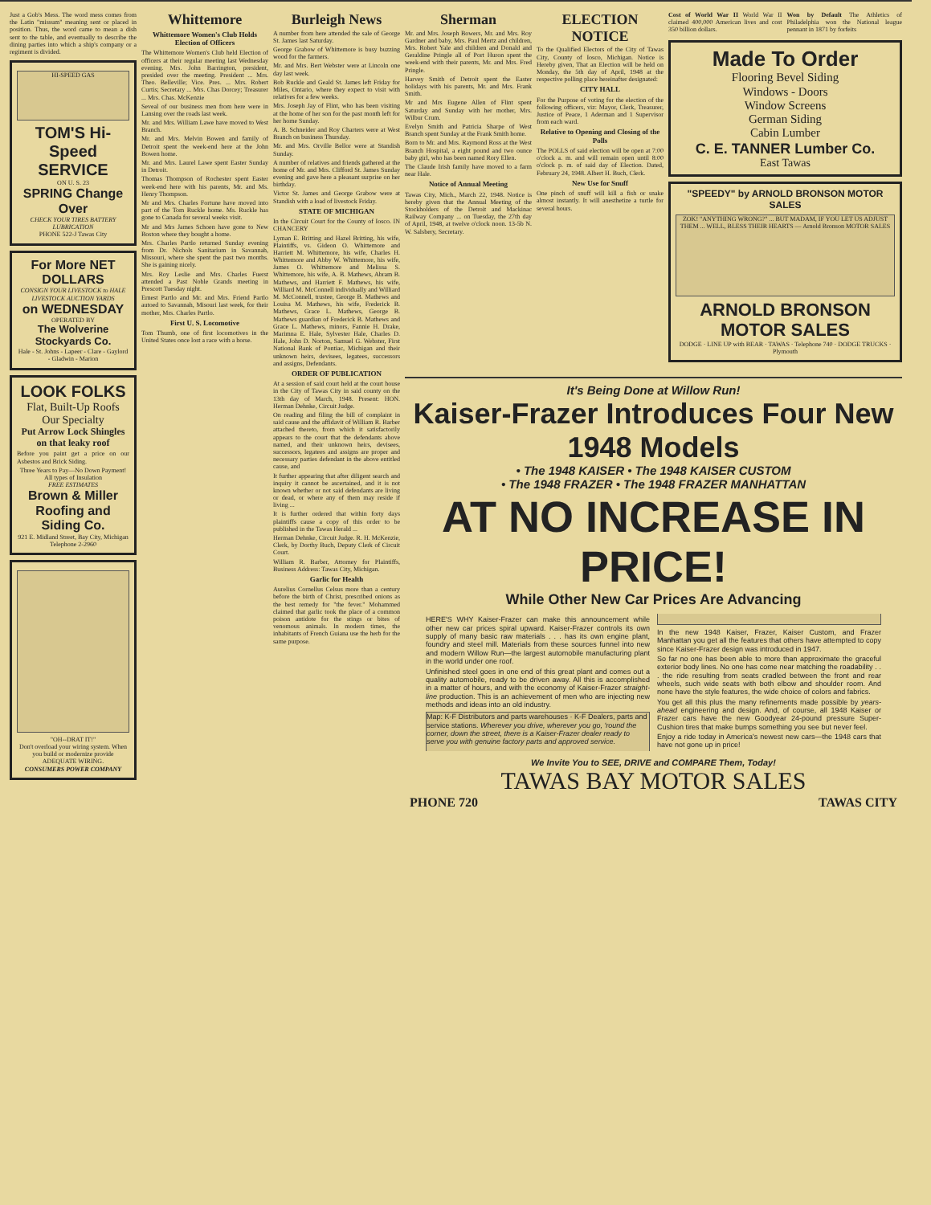Just a Gob's Mess. The word mess comes from the Latin "missum" meaning sent or placed in position. Thus, the word came to mean a dish sent to the table, and eventually to describe the dining parties into which a ship's company or a regiment is divided.
HI-SPEED GAS
TOM'S Hi-Speed SERVICE
ON U. S. 23
SPRING Change Over
CHECK YOUR TIRES BATTERY LUBRICATION
PHONE 522-J Tawas City
For More NET DOLLARS
CONSIGN YOUR LIVESTOCK to HALE LIVESTOCK AUCTION YARDS
on WEDNESDAY
OPERATED BY
The Wolverine Stockyards Co.
Hale - St. Johns - Lapeer - Clare - Gaylord - Gladwin - Marion
LOOK FOLKS
Flat, Built-Up Roofs Our Specialty
Put Arrow Lock Shingles on that leaky roof
Before you paint get a price on our Asbestos and Brick Siding.
Three Years to Pay—No Down Payment!
All types of Insulation
FREE ESTIMATES
Brown & Miller Roofing and Siding Co.
921 E. Midland Street, Bay City, Michigan
Telephone 2-2960
"OH--DRAT IT!"
Don't overload your wiring system. When you build or modernize provide ADEQUATE WIRING.
CONSUMERS POWER COMPANY
Whittemore
Whittemore Women's Club Holds Election of Officers
The Whittemore Women's Club held Election of officers at their regular meeting last Wednesday evening. Mrs. John Barrington, president, presided over the meeting. President ... Mrs. Theo. Belleville; Vice. Pres. ... Mrs. Robert Curtis; Secretary ... Mrs. Chas Dorcey; Treasurer ... Mrs. Chas. McKenzie
Seveal of our business men from here were in Lansing over the roads last week.
Mr. and Mrs. William Lawe have moved to West Branch.
Mr. and Mrs. Melvin Bowen and family of Detroit spent the week-end here at the John Bowen home.
Mr. and Mrs. Laurel Lawe spent Easter Sunday in Detroit.
Thomas Thompson of Rochester spent Easter week-end here with his parents, Mr. and Ms. Henry Thompson.
Mr and Mrs. Charles Fortune have moved into part of the Tom Ruckle home. Ms. Ruckle has gone to Canada for several weeks visit.
Mr and Mrs James Schoen have gone to New Boston where they bought a home.
Mrs. Charles Partlo returned Sunday evening from Dr. Nichols Sanitarium in Savannah, Missouri, where she spent the past two months. She is gaining nicely.
Mrs. Roy Leslie and Mrs. Charles Fuerst attended a Past Noble Grands meeting in Prescott Tuesday night.
Ernest Partlo and Mr. and Mrs. Friend Partlo autoed to Savannah, Misouri last week, for their mother, Mrs. Charles Partlo.
First U. S. Locomotive
Tom Thumb, one of first locomotives in the United States once lost a race with a horse.
Burleigh News
A number from here attended the sale of George St. James last Saturday.
George Grabow of Whittemore is busy buzzing wood for the farmers.
Mr. and Mrs. Bert Webster were at Lincoln one day last week.
Bob Ruckle and Geald St. James left Friday for Miles, Ontario, where they expect to visit with relatives for a few weeks.
Mrs. Joseph Jay of Flint, who has been visiting at the home of her son for the past month left for her home Sunday.
A. B. Schneider and Roy Charters were at West Branch on business Thursday.
Mr. and Mrs. Orville Bellor were at Standish Sunday.
A number of relatives and friends gathered at the home of Mr. and Mrs. Clifford St. James Sunday evening and gave here a pleasant surprise on her birthday.
Victor St. James and George Grabow were at Standish with a load of livestock Friday.
STATE OF MICHIGAN
In the Circuit Court for the County of Iosco. IN CHANCERY
Lyman E. Britting and Hazel Britting, his wife, Plaintiffs, vs. Gideon O. Whittemore and Harriett M. Whittemore, his wife, Charles H. Whittemore and Abby W. Whittemore, his wife, James O. Whittemore and Melissa S. Whittemore, his wife, A. B. Mathews, Abram B. Mathews, and Harriett F. Mathews, his wife, Williard M. McConnell individually and Williard M. McConnell, trustee, George B. Mathews and Louisa M. Mathews, his wife, Frederick B. Mathews, Grace L. Mathews, George B. Mathews guardian of Frederick B. Mathews and Grace L. Mathews, minors, Fannie H. Drake, Marimna E. Hale, Sylvester Hale, Charles D. Hale, John D. Norton, Samuel G. Webster, First National Bank of Pontiac, Michigan and their unknown heirs, devisees, legatees, successors and assigns, Defendants.
ORDER OF PUBLICATION
At a session of said court held at the court house in the City of Tawas City in said county on the 13th day of March, 1948. Present: HON. Herman Dehnke, Circuit Judge.
On reading and filing the bill of complaint in said cause and the affidavit of William R. Barber attached thereto, from which it satisfactorily appears to the court that the defendants above named, and their unknown heirs, devisees, successors, legatees and assigns are proper and necessary parties defendant in the above entitled cause, and
It further appearing that after diligent search and inquiry it cannot be ascertained, and it is not known whether or not said defendants are living or dead, or where any of them may reside if living ...
It is further ordered that within forty days plaintiffs cause a copy of this order to be published in the Tawas Herald ...
Herman Dehnke, Circuit Judge. R. H. McKenzie, Clerk, by Dorthy Buch, Deputy Clerk of Circuit Court.
William R. Barber, Attorney for Plaintiffs, Business Address: Tawas City, Michigan.
Garlic for Health
Aurelius Cornellus Celsus more than a century before the birth of Christ, prescribed onions as the best remedy for "the fever." Mohammed claimed that garlic took the place of a common poison antidote for the stings or bites of venomous animals. In modern times, the inhabitants of French Guiana use the herb for the same purpose.
Sherman
Mr. and Mrs. Joseph Bowers, Mr. and Mrs. Roy Gardner and baby, Mrs. Paul Mertz and children, Mrs. Robert Yale and children and Donald and Geraldine Pringle all of Port Huron spent the week-end with their parents, Mr. and Mrs. Fred Pringle.
Harvey Smith of Detroit spent the Easter holidays with his parents, Mr. and Mrs. Frank Smith.
Mr and Mrs Eugene Allen of Flint spent Saturday and Sunday with her mother, Mrs. Wilbur Crum.
Evelyn Smith and Patricia Sharpe of West Branch spent Sunday at the Frank Smith home.
Born to Mr. and Mrs. Raymond Ross at the West Branch Hospital, a eight pound and two ounce baby girl, who has been named Rory Ellen.
The Claude Irish family have moved to a farm near Hale.
Notice of Annual Meeting
Tawas City, Mich., March 22, 1948. Notice is hereby given that the Annual Meeting of the Stockholders of the Detroit and Mackinac Railway Company ... on Tuesday, the 27th day of April, 1948, at twelve o'clock noon. 13-5b N. W. Salsbery, Secretary.
ELECTION NOTICE
To the Qualified Electors of the City of Tawas City, County of Iosco, Michigan. Notice is Hereby given, That an Election will be held on Monday, the 5th day of April, 1948 at the respective polling place hereinafter designated:
CITY HALL
For the Purpose of voting for the election of the following officers, viz: Mayor, Clerk, Treasurer, Justice of Peace, 1 Aderman and 1 Supervisor from each ward.
Relative to Opening and Closing of the Polls
The POLLS of said election will be open at 7:00 o'clock a. m. and will remain open until 8:00 o'clock p. m. of said day of Election. Dated, February 24, 1948. Albert H. Buch, Clerk.
New Use for Snuff
One pinch of snuff will kill a fish or snake almost instantly. It will anesthetize a turtle for several hours.
Cost of World War II World War II claimed 400,000 American lives and cost 350 billion dollars.
Won by Default The Athletics of Philadelphia won the National league pennant in 1871 by forfeits
Made To Order
Flooring Bevel Siding
Windows - Doors
Window Screens
German Siding
Cabin Lumber
C. E. TANNER Lumber Co.
East Tawas
"SPEEDY" by ARNOLD BRONSON MOTOR SALES
ZOK! "ANYTHING WRONG?" ... BUT MADAM, IF YOU LET US ADJUST THEM ... WELL, BLESS THEIR HEARTS — Arnold Bronson MOTOR SALES
ARNOLD BRONSON MOTOR SALES
DODGE · LINE UP with BEAR · TAWAS · Telephone 740 · DODGE TRUCKS · Plymouth
It's Being Done at Willow Run!
Kaiser-Frazer Introduces Four New 1948 Models
• The 1948 KAISER • The 1948 KAISER CUSTOM
• The 1948 FRAZER • The 1948 FRAZER MANHATTAN
AT NO INCREASE IN PRICE!
While Other New Car Prices Are Advancing
HERE'S WHY Kaiser-Frazer can make this announcement while other new car prices spiral upward. Kaiser-Frazer controls its own supply of many basic raw materials . . . has its own engine plant, foundry and steel mill. Materials from these sources funnel into new and modern Willow Run—the largest automobile manufacturing plant in the world under one roof.
Unfinished steel goes in one end of this great plant and comes out a quality automobile, ready to be driven away. All this is accomplished in a matter of hours, and with the economy of Kaiser-Frazer straight-line production. This is an achievement of men who are injecting new methods and ideas into an old industry.
Map: K-F Distributors and parts warehouses · K-F Dealers, parts and service stations. Wherever you drive, wherever you go, 'round the corner, down the street, there is a Kaiser-Frazer dealer ready to serve you with genuine factory parts and approved service.
In the new 1948 Kaiser, Frazer, Kaiser Custom, and Frazer Manhattan you get all the features that others have attempted to copy since Kaiser-Frazer design was introduced in 1947.
So far no one has been able to more than approximate the graceful exterior body lines. No one has come near matching the roadability . . . the ride resulting from seats cradled between the front and rear wheels, such wide seats with both elbow and shoulder room. And none have the style features, the wide choice of colors and fabrics.
You get all this plus the many refinements made possible by years-ahead engineering and design. And, of course, all 1948 Kaiser or Frazer cars have the new Goodyear 24-pound pressure Super-Cushion tires that make bumps something you see but never feel.
Enjoy a ride today in America's newest new cars—the 1948 cars that have not gone up in price!
We Invite You to SEE, DRIVE and COMPARE Them, Today!
TAWAS BAY MOTOR SALES
PHONE 720 TAWAS CITY